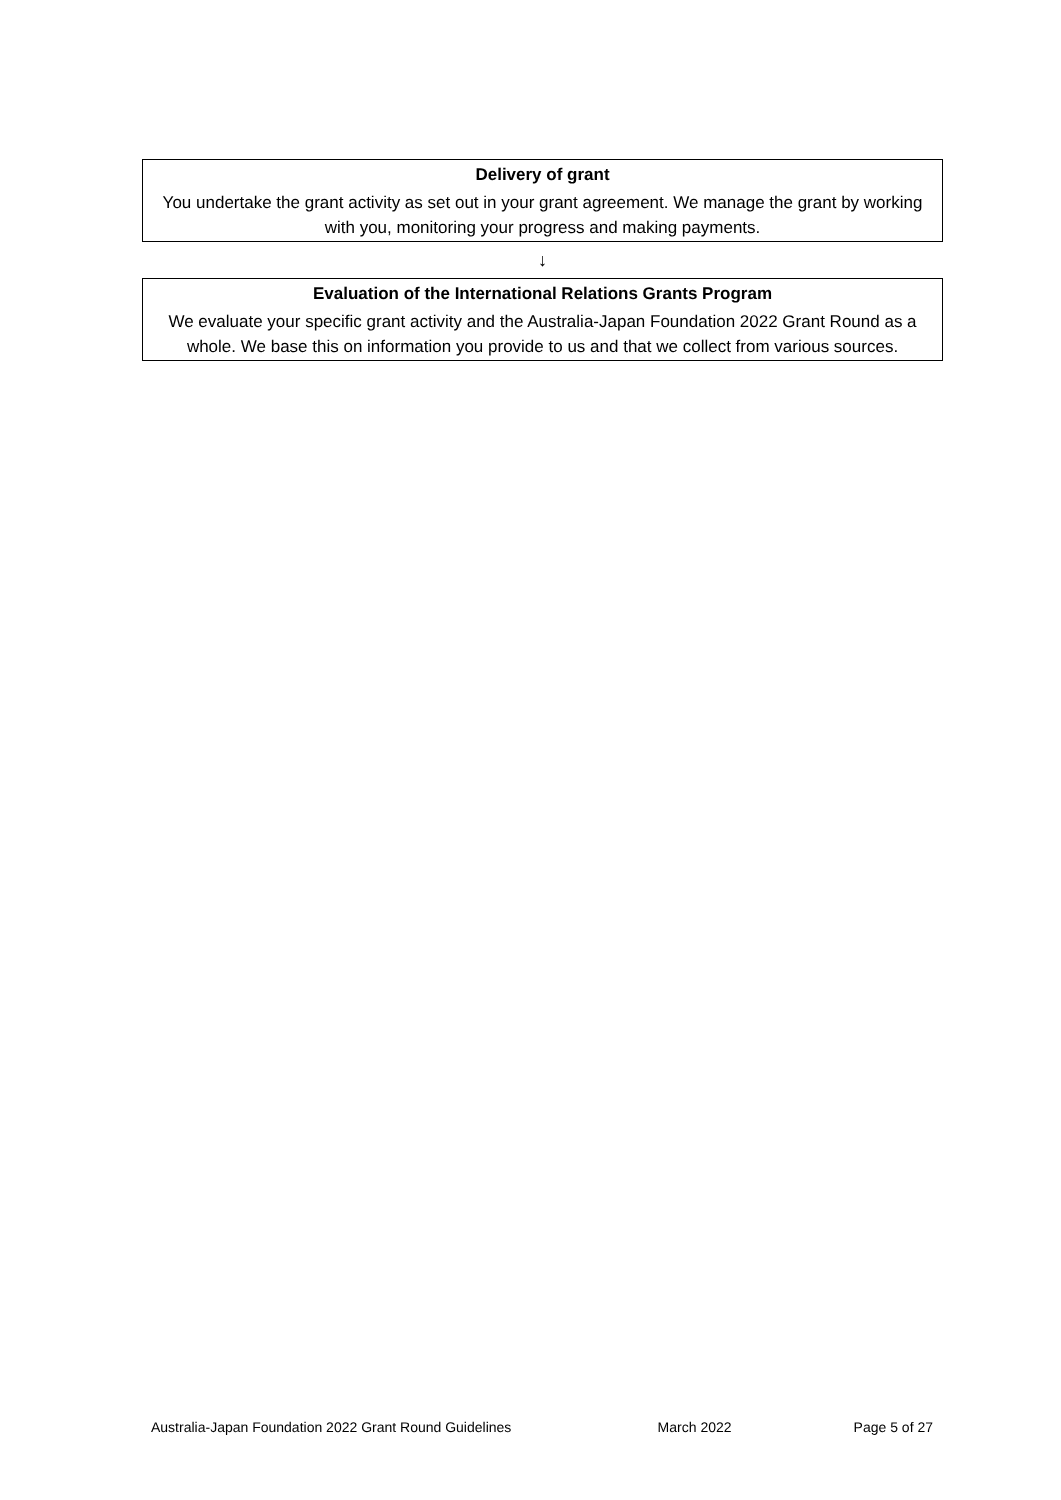Delivery of grant
You undertake the grant activity as set out in your grant agreement. We manage the grant by working with you, monitoring your progress and making payments.
↓
Evaluation of the International Relations Grants Program
We evaluate your specific grant activity and the Australia-Japan Foundation 2022 Grant Round as a whole. We base this on information you provide to us and that we collect from various sources.
Australia-Japan Foundation 2022 Grant Round Guidelines March 2022 Page 5 of 27